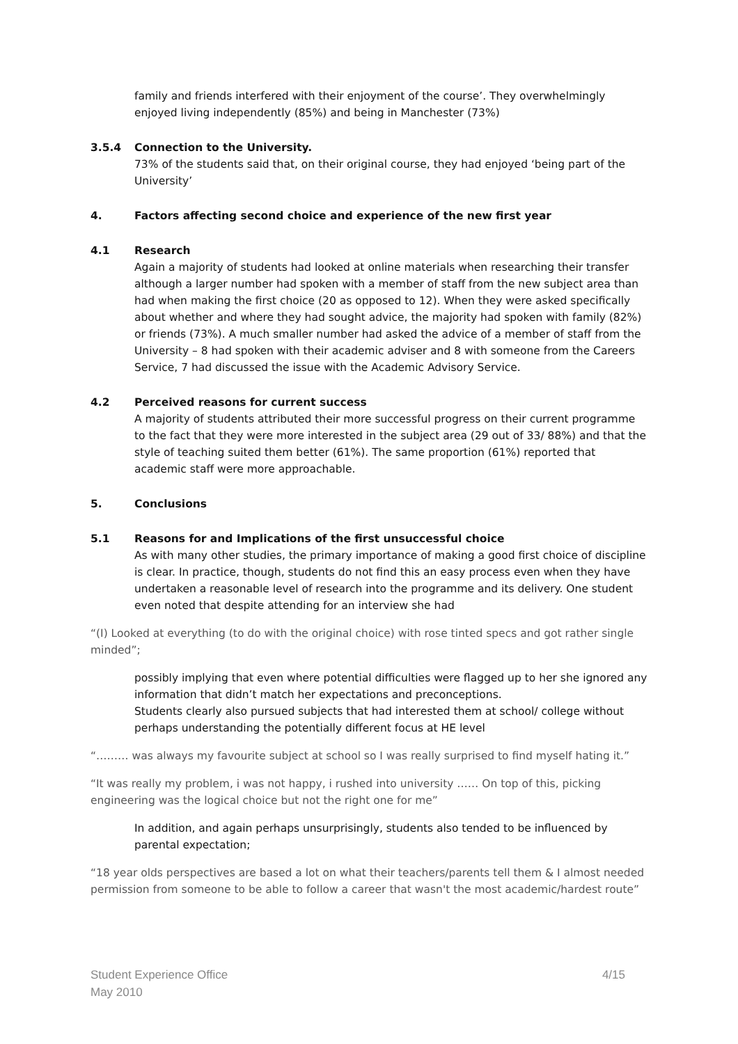family and friends interfered with their enjoyment of the course’. They overwhelmingly enjoyed living independently (85%) and being in Manchester (73%)
3.5.4 Connection to the University.
73% of the students said that, on their original course, they had enjoyed ‘being part of the University’
4. Factors affecting second choice and experience of the new first year
4.1 Research
Again a majority of students had looked at online materials when researching their transfer although a larger number had spoken with a member of staff from the new subject area than had when making the first choice (20 as opposed to 12). When they were asked specifically about whether and where they had sought advice, the majority had spoken with family (82%) or friends (73%). A much smaller number had asked the advice of a member of staff from the University – 8 had spoken with their academic adviser and 8 with someone from the Careers Service, 7 had discussed the issue with the Academic Advisory Service.
4.2 Perceived reasons for current success
A majority of students attributed their more successful progress on their current programme to the fact that they were more interested in the subject area (29 out of 33/ 88%) and that the style of teaching suited them better (61%). The same proportion (61%) reported that academic staff were more approachable.
5. Conclusions
5.1 Reasons for and Implications of the first unsuccessful choice
As with many other studies, the primary importance of making a good first choice of discipline is clear. In practice, though, students do not find this an easy process even when they have undertaken a reasonable level of research into the programme and its delivery. One student even noted that despite attending for an interview she had
“(I) Looked at everything (to do with the original choice) with rose tinted specs and got rather single minded”;
possibly implying that even where potential difficulties were flagged up to her she ignored any information that didn’t match her expectations and preconceptions.
Students clearly also pursued subjects that had interested them at school/ college without perhaps understanding the potentially different focus at HE level
“……… was always my favourite subject at school so I was really surprised to find myself hating it.”
“It was really my problem, i was not happy, i rushed into university …… On top of this, picking engineering was the logical choice but not the right one for me”
In addition, and again perhaps unsurprisingly, students also tended to be influenced by parental expectation;
“18 year olds perspectives are based a lot on what their teachers/parents tell them & I almost needed permission from someone to be able to follow a career that wasn't the most academic/hardest route”
Student Experience Office
May 2010
4/15